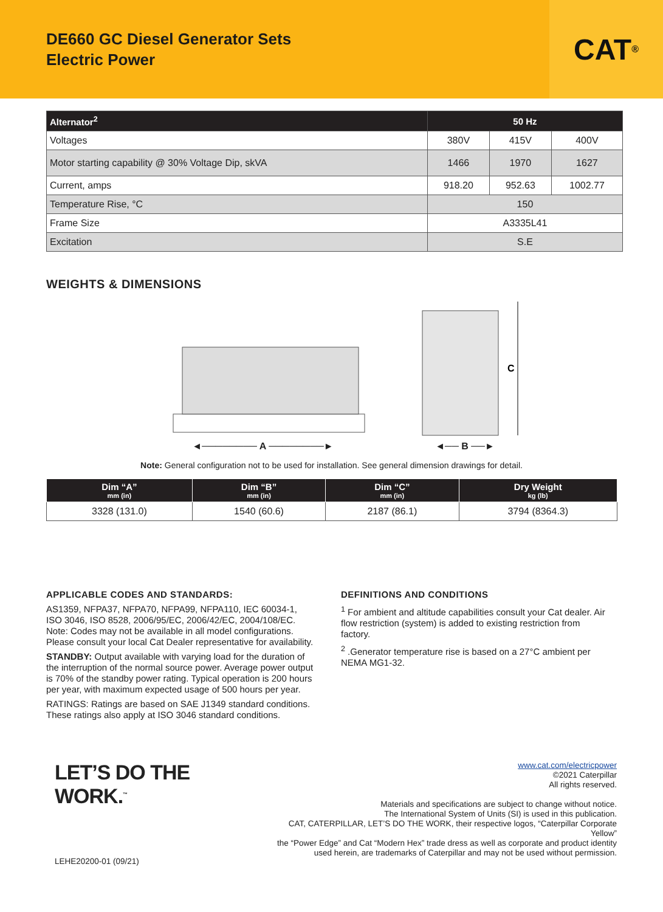DE660 GC Diesel Generator Sets
Electric Power
CAT<sup>®</sup>
| Alternator<sup>2</sup> | 50 Hz | | |
| --- | --- | --- | --- |
| Voltages | 380V | 415V | 400V |
| Motor starting capability @ 30% Voltage Dip, skVA | 1466 | 1970 | 1627 |
| Current, amps | 918.20 | 952.63 | 1002.77 |
| Temperature Rise, °C | 150 | | |
| Frame Size | A3335L41 | | |
| Excitation | S.E | | |
WEIGHTS & DIMENSIONS
◄──────── A ────────►
C
◄── B ──►
Note: General configuration not to be used for installation. See general dimension drawings for detail.
| Dim “A” mm (in) | Dim “B” mm (in) | Dim “C” mm (in) | Dry Weight kg (lb) |
| --- | --- | --- | --- |
| 3328 (131.0) | 1540 (60.6) | 2187 (86.1) | 3794 (8364.3) |
APPLICABLE CODES AND STANDARDS:
AS1359, NFPA37, NFPA70, NFPA99, NFPA110, IEC 60034-1, ISO 3046, ISO 8528, 2006/95/EC, 2006/42/EC, 2004/108/EC. Note: Codes may not be available in all model configurations. Please consult your local Cat Dealer representative for availability.
STANDBY: Output available with varying load for the duration of the interruption of the normal source power. Average power output is 70% of the standby power rating. Typical operation is 200 hours per year, with maximum expected usage of 500 hours per year.
RATINGS: Ratings are based on SAE J1349 standard conditions. These ratings also apply at ISO 3046 standard conditions.
DEFINITIONS AND CONDITIONS
<sup>1</sup> For ambient and altitude capabilities consult your Cat dealer. Air flow restriction (system) is added to existing restriction from factory.
<sup>2</sup> .Generator temperature rise is based on a 27°C ambient per NEMA MG1-32.
LET’S DO THE WORK.<sup>™</sup>
LEHE20200-01 (09/21)
www.cat.com/electricpower
©2021 Caterpillar
All rights reserved.
Materials and specifications are subject to change without notice.
The International System of Units (SI) is used in this publication.
CAT, CATERPILLAR, LET’S DO THE WORK, their respective logos, “Caterpillar Corporate Yellow”
the “Power Edge” and Cat “Modern Hex” trade dress as well as corporate and product identity
used herein, are trademarks of Caterpillar and may not be used without permission.